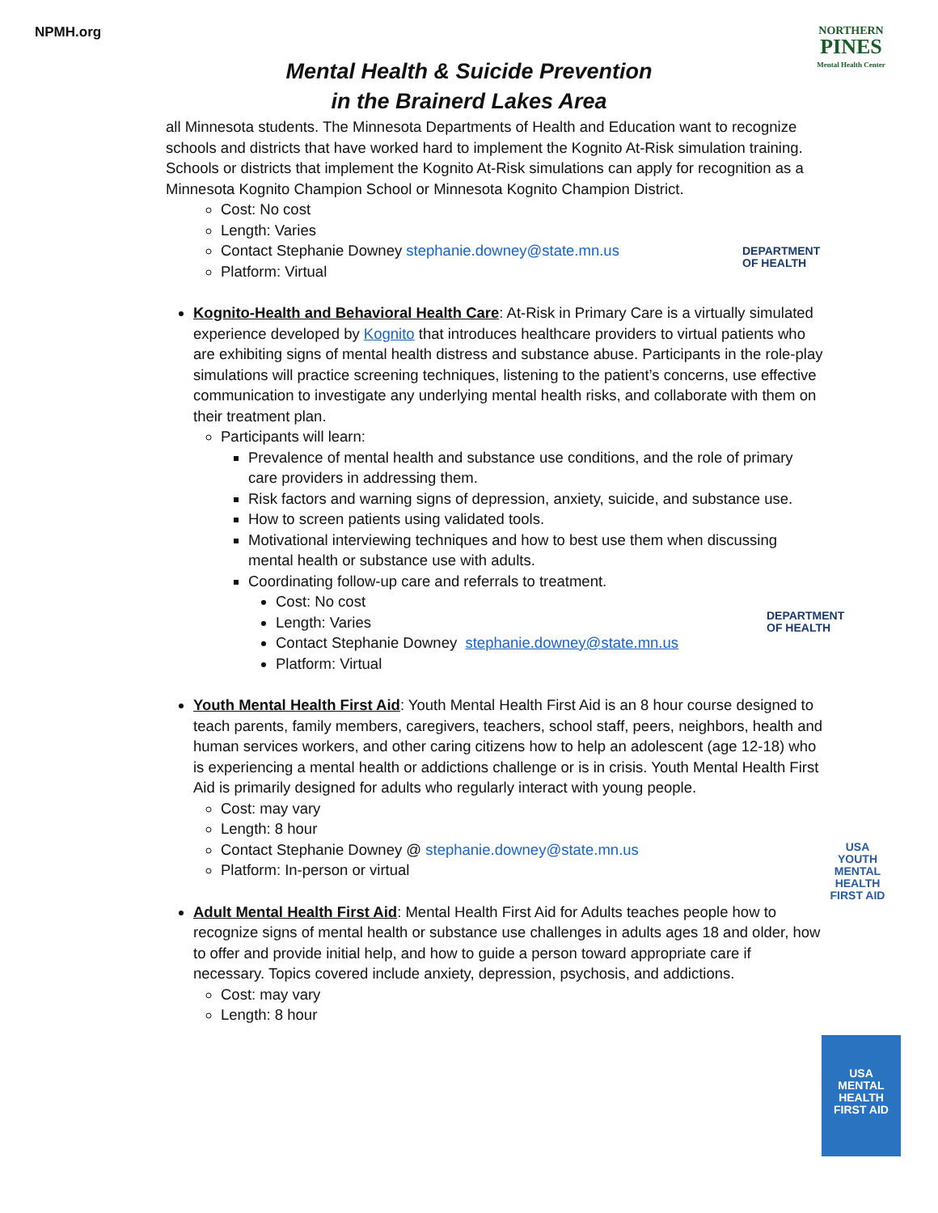NPMH.org
NORTHERN
PINES
Mental Health Center
DEPARTMENT
OF HEALTH
DEPARTMENT
OF HEALTH
USA
YOUTH MENTAL HEALTH FIRST AID
USA
MENTAL HEALTH FIRST AID
Mental Health & Suicide Prevention
in the Brainerd Lakes Area
all Minnesota students. The Minnesota Departments of Health and Education want to recognize schools and districts that have worked hard to implement the Kognito At-Risk simulation training. Schools or districts that implement the Kognito At-Risk simulations can apply for recognition as a Minnesota Kognito Champion School or Minnesota Kognito Champion District.
Cost: No cost
Length: Varies
Contact Stephanie Downey stephanie.downey@state.mn.us
Platform: Virtual
Kognito-Health and Behavioral Health Care: At-Risk in Primary Care is a virtually simulated experience developed by Kognito that introduces healthcare providers to virtual patients who are exhibiting signs of mental health distress and substance abuse. Participants in the role-play simulations will practice screening techniques, listening to the patient’s concerns, use effective communication to investigate any underlying mental health risks, and collaborate with them on their treatment plan.
Participants will learn:
Prevalence of mental health and substance use conditions, and the role of primary care providers in addressing them.
Risk factors and warning signs of depression, anxiety, suicide, and substance use.
How to screen patients using validated tools.
Motivational interviewing techniques and how to best use them when discussing mental health or substance use with adults.
Coordinating follow-up care and referrals to treatment.
Cost: No cost
Length: Varies
Contact Stephanie Downey stephanie.downey@state.mn.us
Platform: Virtual
Youth Mental Health First Aid: Youth Mental Health First Aid is an 8 hour course designed to teach parents, family members, caregivers, teachers, school staff, peers, neighbors, health and human services workers, and other caring citizens how to help an adolescent (age 12-18) who is experiencing a mental health or addictions challenge or is in crisis. Youth Mental Health First Aid is primarily designed for adults who regularly interact with young people.
Cost: may vary
Length: 8 hour
Contact Stephanie Downey @ stephanie.downey@state.mn.us
Platform: In-person or virtual
Adult Mental Health First Aid: Mental Health First Aid for Adults teaches people how to recognize signs of mental health or substance use challenges in adults ages 18 and older, how to offer and provide initial help, and how to guide a person toward appropriate care if necessary. Topics covered include anxiety, depression, psychosis, and addictions.
Cost: may vary
Length: 8 hour